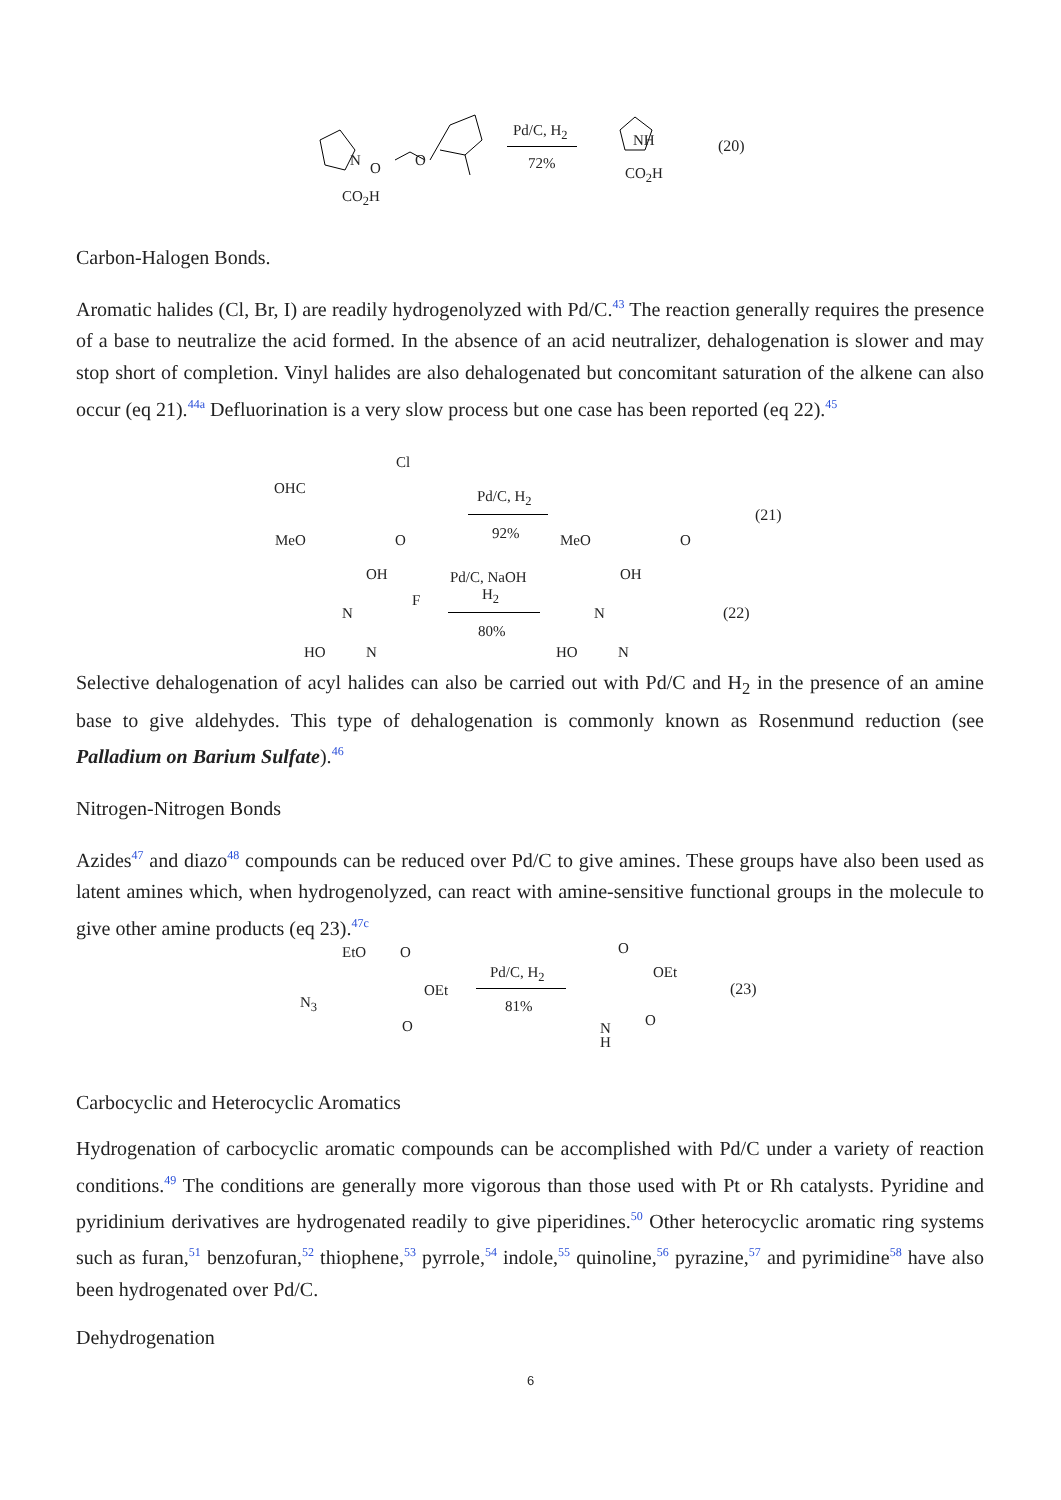N O O
CO<sub>2</sub>H
Pd/C, H<sub>2</sub>
72%
NH
CO<sub>2</sub>H
(20)
Carbon-Halogen Bonds.
Aromatic halides (Cl, Br, I) are readily hydrogenolyzed with Pd/C.<sup>43</sup> The reaction generally requires the presence of a base to neutralize the acid formed. In the absence of an acid neutralizer, dehalogenation is slower and may stop short of completion. Vinyl halides are also dehalogenated but concomitant saturation of the alkene can also occur (eq 21).<sup>44a</sup> Defluorination is a very slow process but one case has been reported (eq 22).<sup>45</sup>
Cl
OHC
MeO O
Pd/C, H<sub>2</sub>
92% MeO O
(21)
OH
F
N
HO N
Pd/C, NaOH
H<sub>2</sub>
80%
OH
N
HO N
(22)
Selective dehalogenation of acyl halides can also be carried out with Pd/C and H<sub>2</sub> in the presence of an amine base to give aldehydes. This type of dehalogenation is commonly known as Rosenmund reduction (see Palladium on Barium Sulfate).<sup>46</sup>
Nitrogen-Nitrogen Bonds
Azides<sup>47</sup> and diazo<sup>48</sup> compounds can be reduced over Pd/C to give amines. These groups have also been used as latent amines which, when hydrogenolyzed, can react with amine-sensitive functional groups in the molecule to give other amine products (eq 23).<sup>47c</sup>
EtO O
OEt
N<sub>3</sub>
O
Pd/C, H<sub>2</sub>
81%
O
OEt
N
H
O
(23)
Carbocyclic and Heterocyclic Aromatics
Hydrogenation of carbocyclic aromatic compounds can be accomplished with Pd/C under a variety of reaction conditions.<sup>49</sup> The conditions are generally more vigorous than those used with Pt or Rh catalysts. Pyridine and pyridinium derivatives are hydrogenated readily to give piperidines.<sup>50</sup> Other heterocyclic aromatic ring systems such as furan,<sup>51</sup> benzofuran,<sup>52</sup> thiophene,<sup>53</sup> pyrrole,<sup>54</sup> indole,<sup>55</sup> quinoline,<sup>56</sup> pyrazine,<sup>57</sup> and pyrimidine<sup>58</sup> have also been hydrogenated over Pd/C.
Dehydrogenation
6